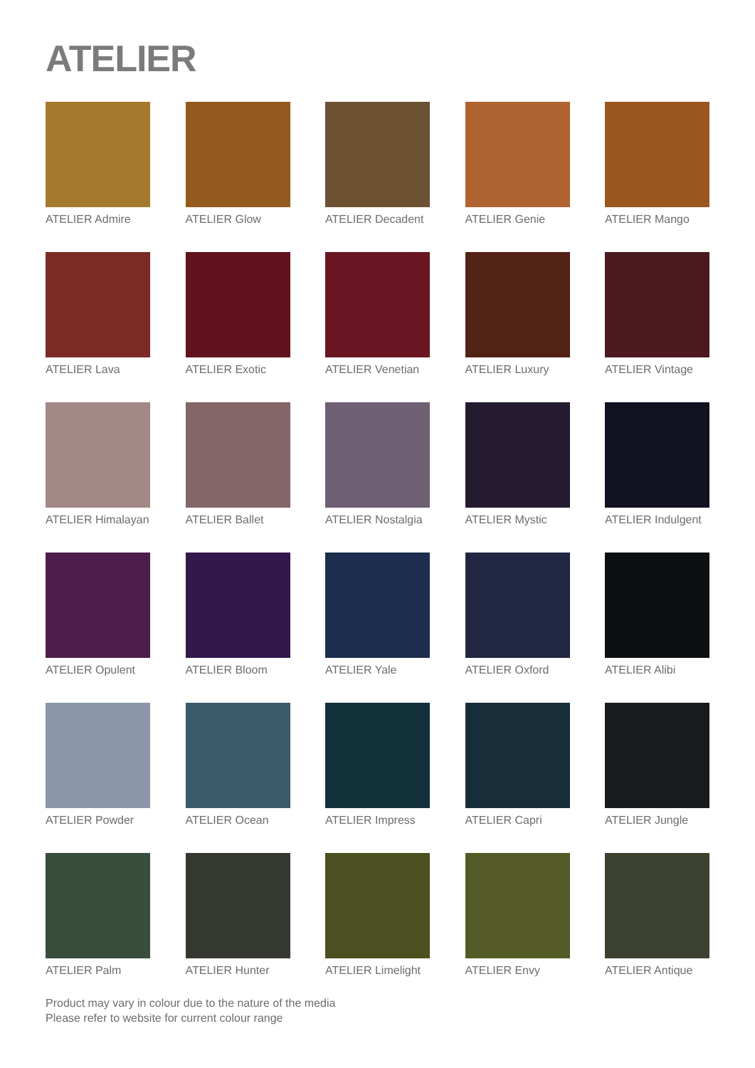ATELIER
ATELIER Admire
ATELIER Glow
ATELIER Decadent
ATELIER Genie
ATELIER Mango
ATELIER Lava
ATELIER Exotic
ATELIER Venetian
ATELIER Luxury
ATELIER Vintage
ATELIER Himalayan
ATELIER Ballet
ATELIER Nostalgia
ATELIER Mystic
ATELIER Indulgent
ATELIER Opulent
ATELIER Bloom
ATELIER Yale
ATELIER Oxford
ATELIER Alibi
ATELIER Powder
ATELIER Ocean
ATELIER Impress
ATELIER Capri
ATELIER Jungle
ATELIER Palm
ATELIER Hunter
ATELIER Limelight
ATELIER Envy
ATELIER Antique
Product may vary in colour due to the nature of the media
Please refer to website for current colour range